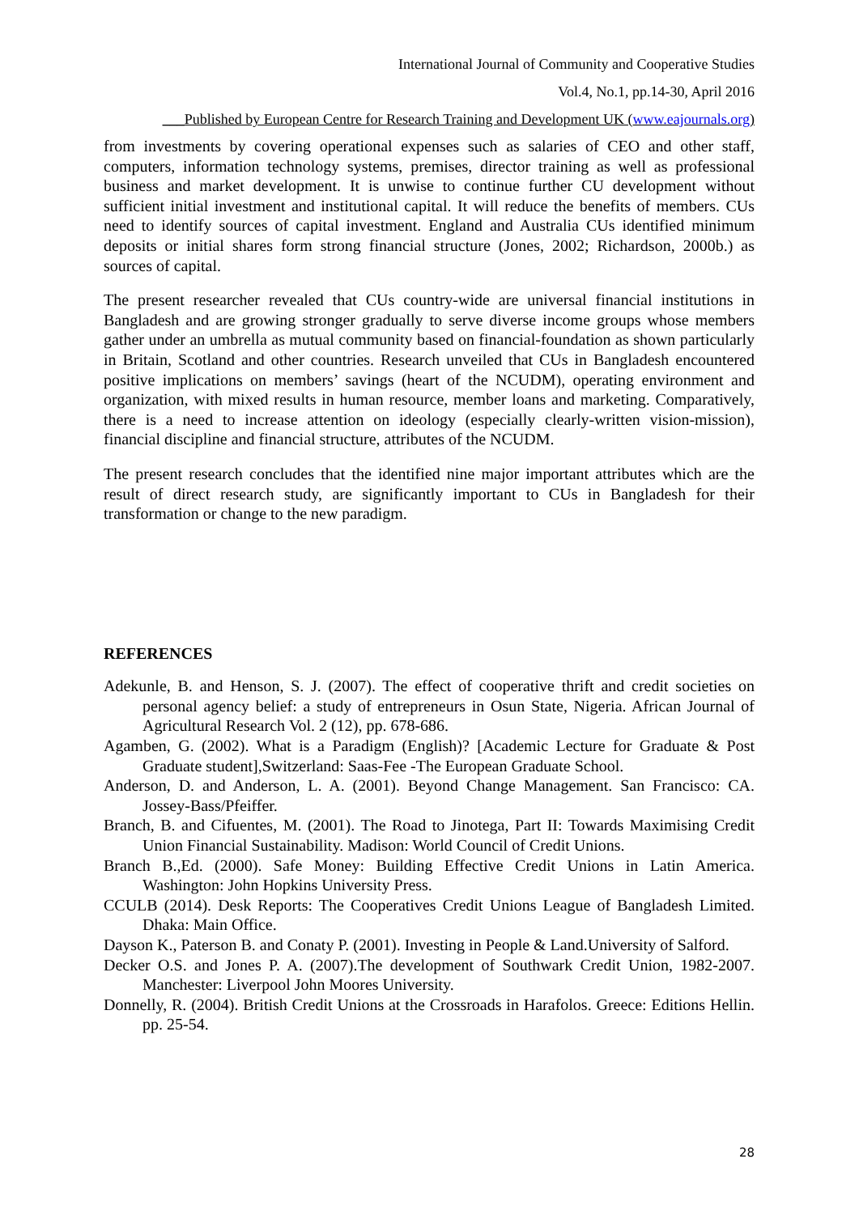International Journal of Community and Cooperative Studies
Vol.4, No.1, pp.14-30, April 2016
___Published by European Centre for Research Training and Development UK (www.eajournals.org)
from investments by covering operational expenses such as salaries of CEO and other staff, computers, information technology systems, premises, director training as well as professional business and market development. It is unwise to continue further CU development without sufficient initial investment and institutional capital. It will reduce the benefits of members. CUs need to identify sources of capital investment. England and Australia CUs identified minimum deposits or initial shares form strong financial structure (Jones, 2002; Richardson, 2000b.) as sources of capital.
The present researcher revealed that CUs country-wide are universal financial institutions in Bangladesh and are growing stronger gradually to serve diverse income groups whose members gather under an umbrella as mutual community based on financial-foundation as shown particularly in Britain, Scotland and other countries. Research unveiled that CUs in Bangladesh encountered positive implications on members’ savings (heart of the NCUDM), operating environment and organization, with mixed results in human resource, member loans and marketing. Comparatively, there is a need to increase attention on ideology (especially clearly-written vision-mission), financial discipline and financial structure, attributes of the NCUDM.
The present research concludes that the identified nine major important attributes which are the result of direct research study, are significantly important to CUs in Bangladesh for their transformation or change to the new paradigm.
REFERENCES
Adekunle, B. and Henson, S. J. (2007). The effect of cooperative thrift and credit societies on personal agency belief: a study of entrepreneurs in Osun State, Nigeria. African Journal of Agricultural Research Vol. 2 (12), pp. 678-686.
Agamben, G. (2002). What is a Paradigm (English)? [Academic Lecture for Graduate & Post Graduate student],Switzerland: Saas-Fee -The European Graduate School.
Anderson, D. and Anderson, L. A. (2001). Beyond Change Management. San Francisco: CA. Jossey-Bass/Pfeiffer.
Branch, B. and Cifuentes, M. (2001). The Road to Jinotega, Part II: Towards Maximising Credit Union Financial Sustainability. Madison: World Council of Credit Unions.
Branch B.,Ed. (2000). Safe Money: Building Effective Credit Unions in Latin America. Washington: John Hopkins University Press.
CCULB (2014). Desk Reports: The Cooperatives Credit Unions League of Bangladesh Limited. Dhaka: Main Office.
Dayson K., Paterson B. and Conaty P. (2001). Investing in People & Land.University of Salford.
Decker O.S. and Jones P. A. (2007).The development of Southwark Credit Union, 1982-2007. Manchester: Liverpool John Moores University.
Donnelly, R. (2004). British Credit Unions at the Crossroads in Harafolos. Greece: Editions Hellin. pp. 25-54.
28